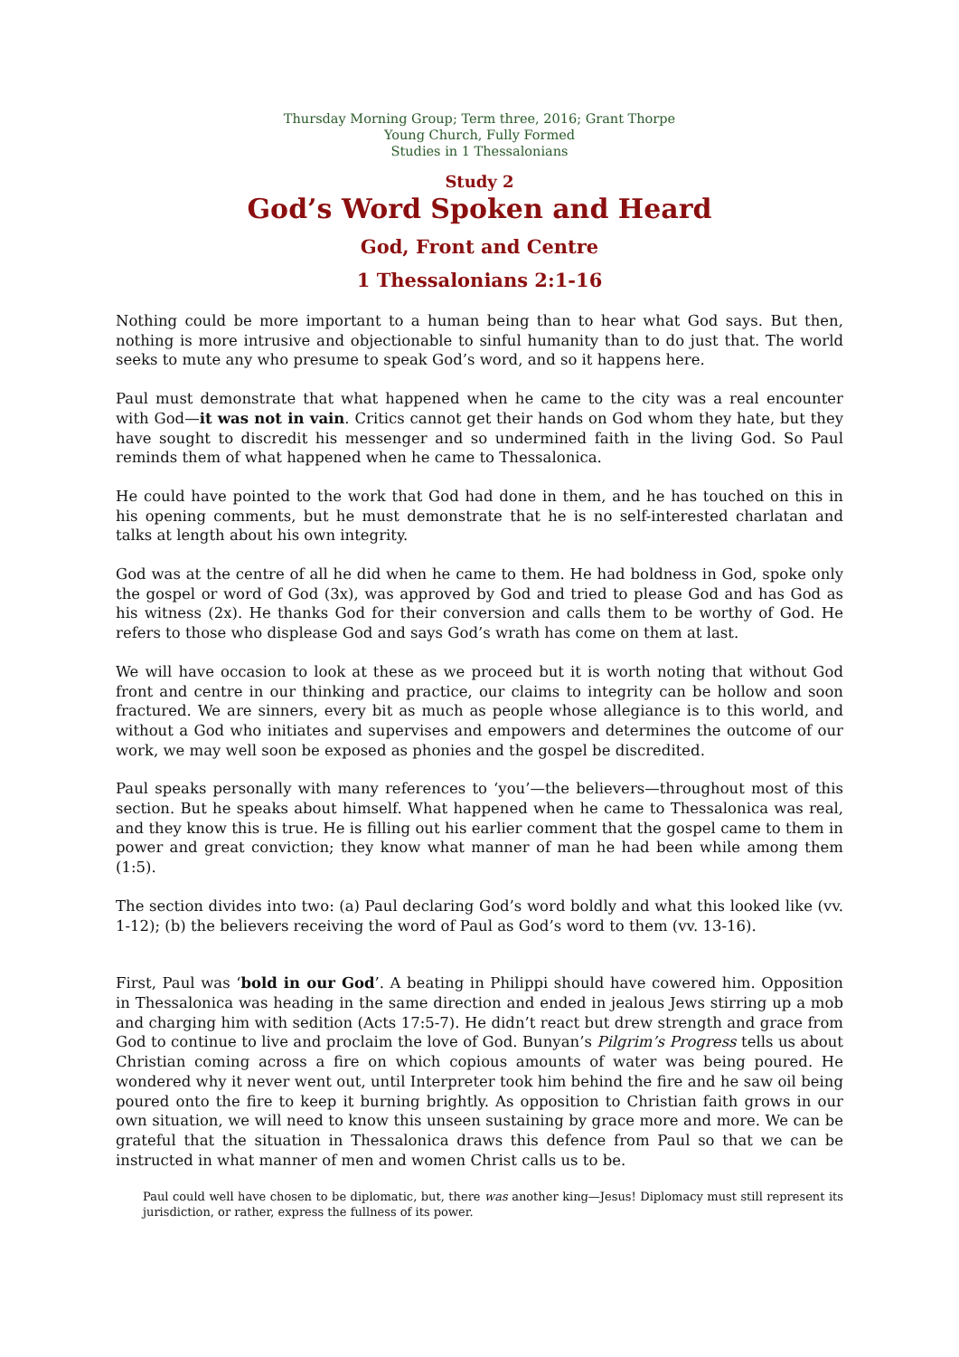Thursday Morning Group; Term three, 2016; Grant Thorpe
Young Church, Fully Formed
Studies in 1 Thessalonians
Study 2
God’s Word Spoken and Heard
God, Front and Centre
1 Thessalonians 2:1-16
Nothing could be more important to a human being than to hear what God says. But then, nothing is more intrusive and objectionable to sinful humanity than to do just that. The world seeks to mute any who presume to speak God’s word, and so it happens here.
Paul must demonstrate that what happened when he came to the city was a real encounter with God—it was not in vain. Critics cannot get their hands on God whom they hate, but they have sought to discredit his messenger and so undermined faith in the living God. So Paul reminds them of what happened when he came to Thessalonica.
He could have pointed to the work that God had done in them, and he has touched on this in his opening comments, but he must demonstrate that he is no self-interested charlatan and talks at length about his own integrity.
God was at the centre of all he did when he came to them. He had boldness in God, spoke only the gospel or word of God (3x), was approved by God and tried to please God and has God as his witness (2x). He thanks God for their conversion and calls them to be worthy of God. He refers to those who displease God and says God’s wrath has come on them at last.
We will have occasion to look at these as we proceed but it is worth noting that without God front and centre in our thinking and practice, our claims to integrity can be hollow and soon fractured. We are sinners, every bit as much as people whose allegiance is to this world, and without a God who initiates and supervises and empowers and determines the outcome of our work, we may well soon be exposed as phonies and the gospel be discredited.
Paul speaks personally with many references to ‘you’—the believers—throughout most of this section. But he speaks about himself. What happened when he came to Thessalonica was real, and they know this is true. He is filling out his earlier comment that the gospel came to them in power and great conviction; they know what manner of man he had been while among them (1:5).
The section divides into two: (a) Paul declaring God’s word boldly and what this looked like (vv. 1-12); (b) the believers receiving the word of Paul as God’s word to them (vv. 13-16).
First, Paul was ‘bold in our God’. A beating in Philippi should have cowered him. Opposition in Thessalonica was heading in the same direction and ended in jealous Jews stirring up a mob and charging him with sedition (Acts 17:5-7). He didn’t react but drew strength and grace from God to continue to live and proclaim the love of God. Bunyan’s Pilgrim’s Progress tells us about Christian coming across a fire on which copious amounts of water was being poured. He wondered why it never went out, until Interpreter took him behind the fire and he saw oil being poured onto the fire to keep it burning brightly. As opposition to Christian faith grows in our own situation, we will need to know this unseen sustaining by grace more and more. We can be grateful that the situation in Thessalonica draws this defence from Paul so that we can be instructed in what manner of men and women Christ calls us to be.
Paul could well have chosen to be diplomatic, but, there was another king—Jesus! Diplomacy must still represent its jurisdiction, or rather, express the fullness of its power.